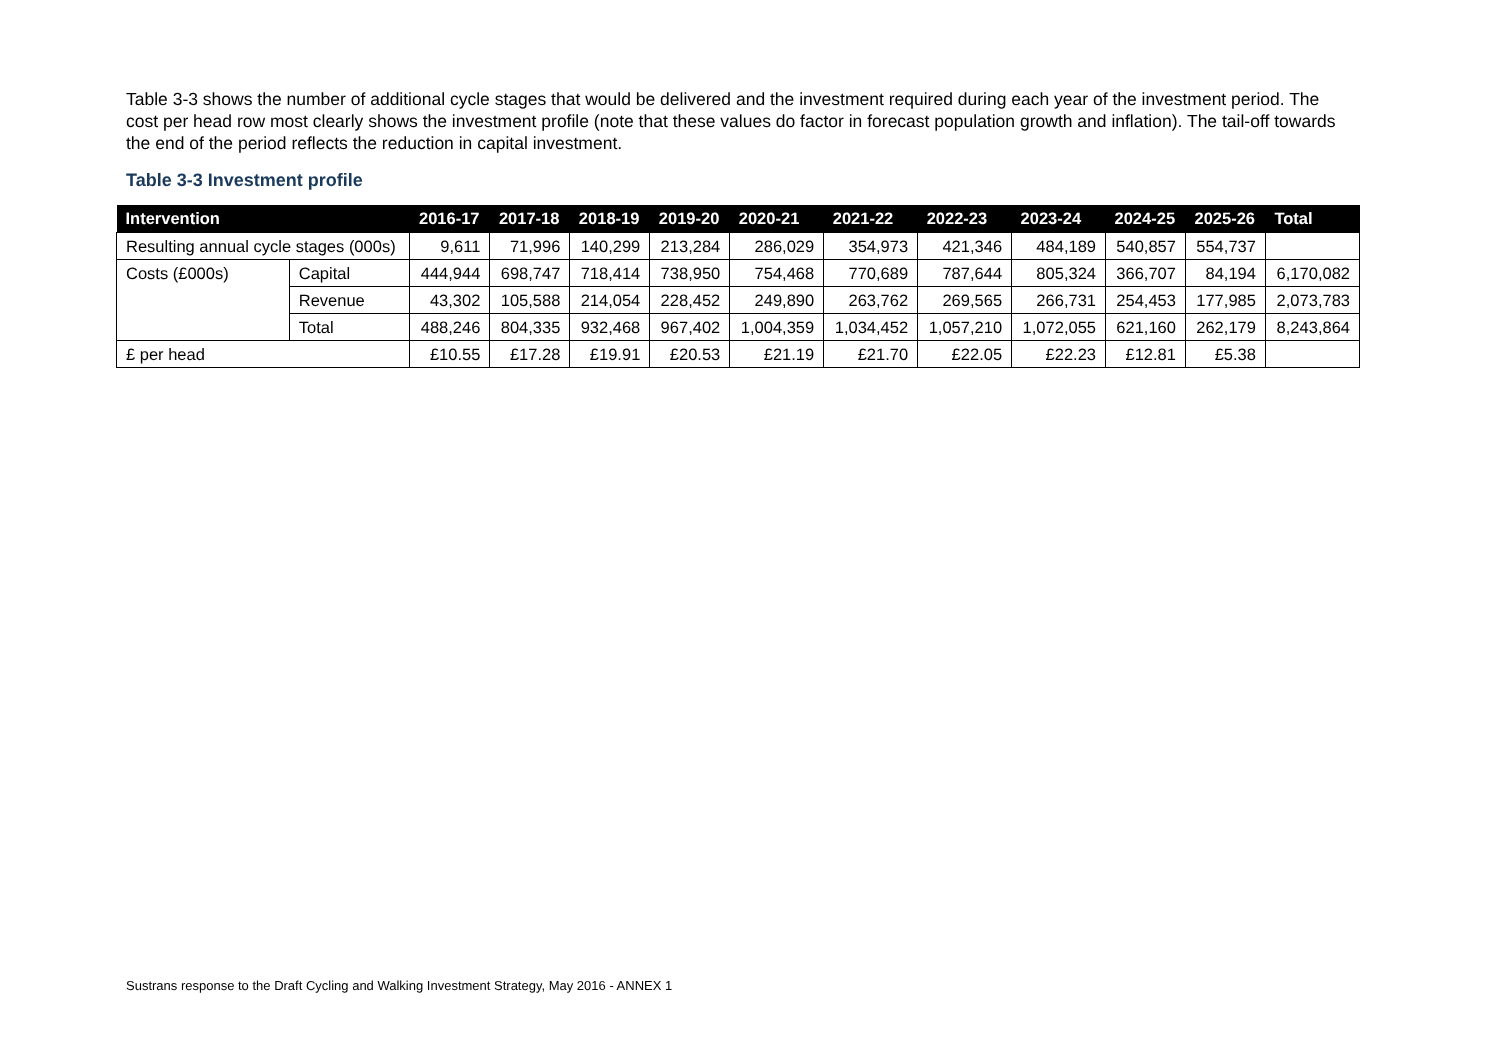Table 3-3 shows the number of additional cycle stages that would be delivered and the investment required during each year of the investment period. The cost per head row most clearly shows the investment profile (note that these values do factor in forecast population growth and inflation). The tail-off towards the end of the period reflects the reduction in capital investment.
Table 3-3 Investment profile
| Intervention | | 2016-17 | 2017-18 | 2018-19 | 2019-20 | 2020-21 | 2021-22 | 2022-23 | 2023-24 | 2024-25 | 2025-26 | Total |
| --- | --- | --- | --- | --- | --- | --- | --- | --- | --- | --- | --- | --- |
| Resulting annual cycle stages (000s) | | 9,611 | 71,996 | 140,299 | 213,284 | 286,029 | 354,973 | 421,346 | 484,189 | 540,857 | 554,737 | |
| Costs (£000s) | Capital | 444,944 | 698,747 | 718,414 | 738,950 | 754,468 | 770,689 | 787,644 | 805,324 | 366,707 | 84,194 | 6,170,082 |
| | Revenue | 43,302 | 105,588 | 214,054 | 228,452 | 249,890 | 263,762 | 269,565 | 266,731 | 254,453 | 177,985 | 2,073,783 |
| | Total | 488,246 | 804,335 | 932,468 | 967,402 | 1,004,359 | 1,034,452 | 1,057,210 | 1,072,055 | 621,160 | 262,179 | 8,243,864 |
| £ per head | | £10.55 | £17.28 | £19.91 | £20.53 | £21.19 | £21.70 | £22.05 | £22.23 | £12.81 | £5.38 | |
Sustrans response to the Draft Cycling and Walking Investment Strategy, May 2016 - ANNEX 1